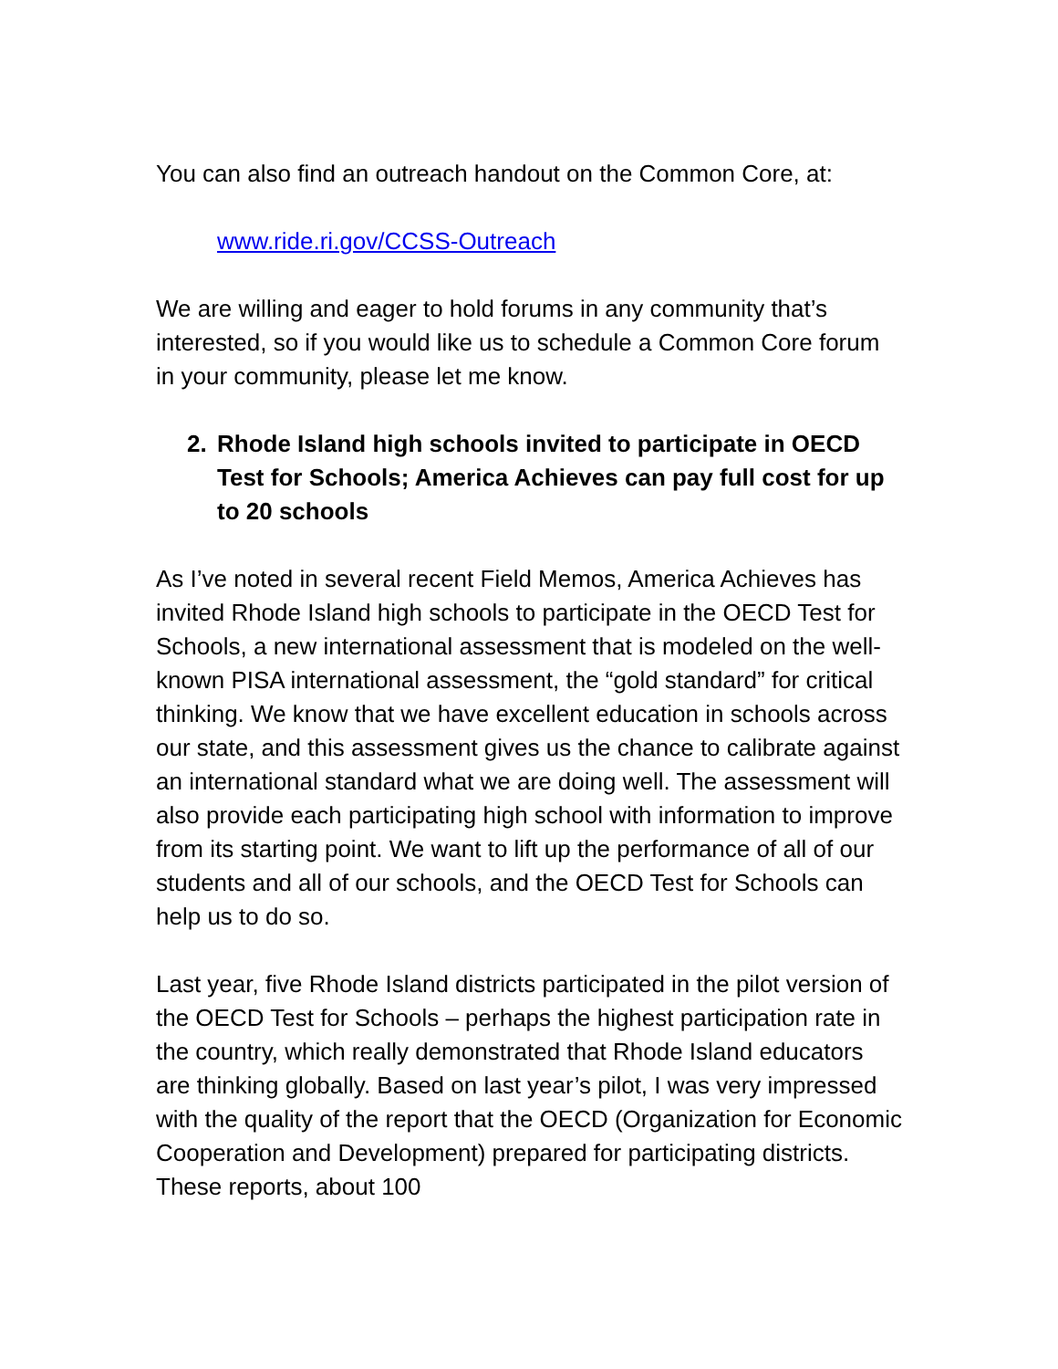You can also find an outreach handout on the Common Core, at:
www.ride.ri.gov/CCSS-Outreach
We are willing and eager to hold forums in any community that’s interested, so if you would like us to schedule a Common Core forum in your community, please let me know.
2. Rhode Island high schools invited to participate in OECD Test for Schools; America Achieves can pay full cost for up to 20 schools
As I’ve noted in several recent Field Memos, America Achieves has invited Rhode Island high schools to participate in the OECD Test for Schools, a new international assessment that is modeled on the well-known PISA international assessment, the “gold standard” for critical thinking. We know that we have excellent education in schools across our state, and this assessment gives us the chance to calibrate against an international standard what we are doing well. The assessment will also provide each participating high school with information to improve from its starting point. We want to lift up the performance of all of our students and all of our schools, and the OECD Test for Schools can help us to do so.
Last year, five Rhode Island districts participated in the pilot version of the OECD Test for Schools – perhaps the highest participation rate in the country, which really demonstrated that Rhode Island educators are thinking globally. Based on last year’s pilot, I was very impressed with the quality of the report that the OECD (Organization for Economic Cooperation and Development) prepared for participating districts. These reports, about 100